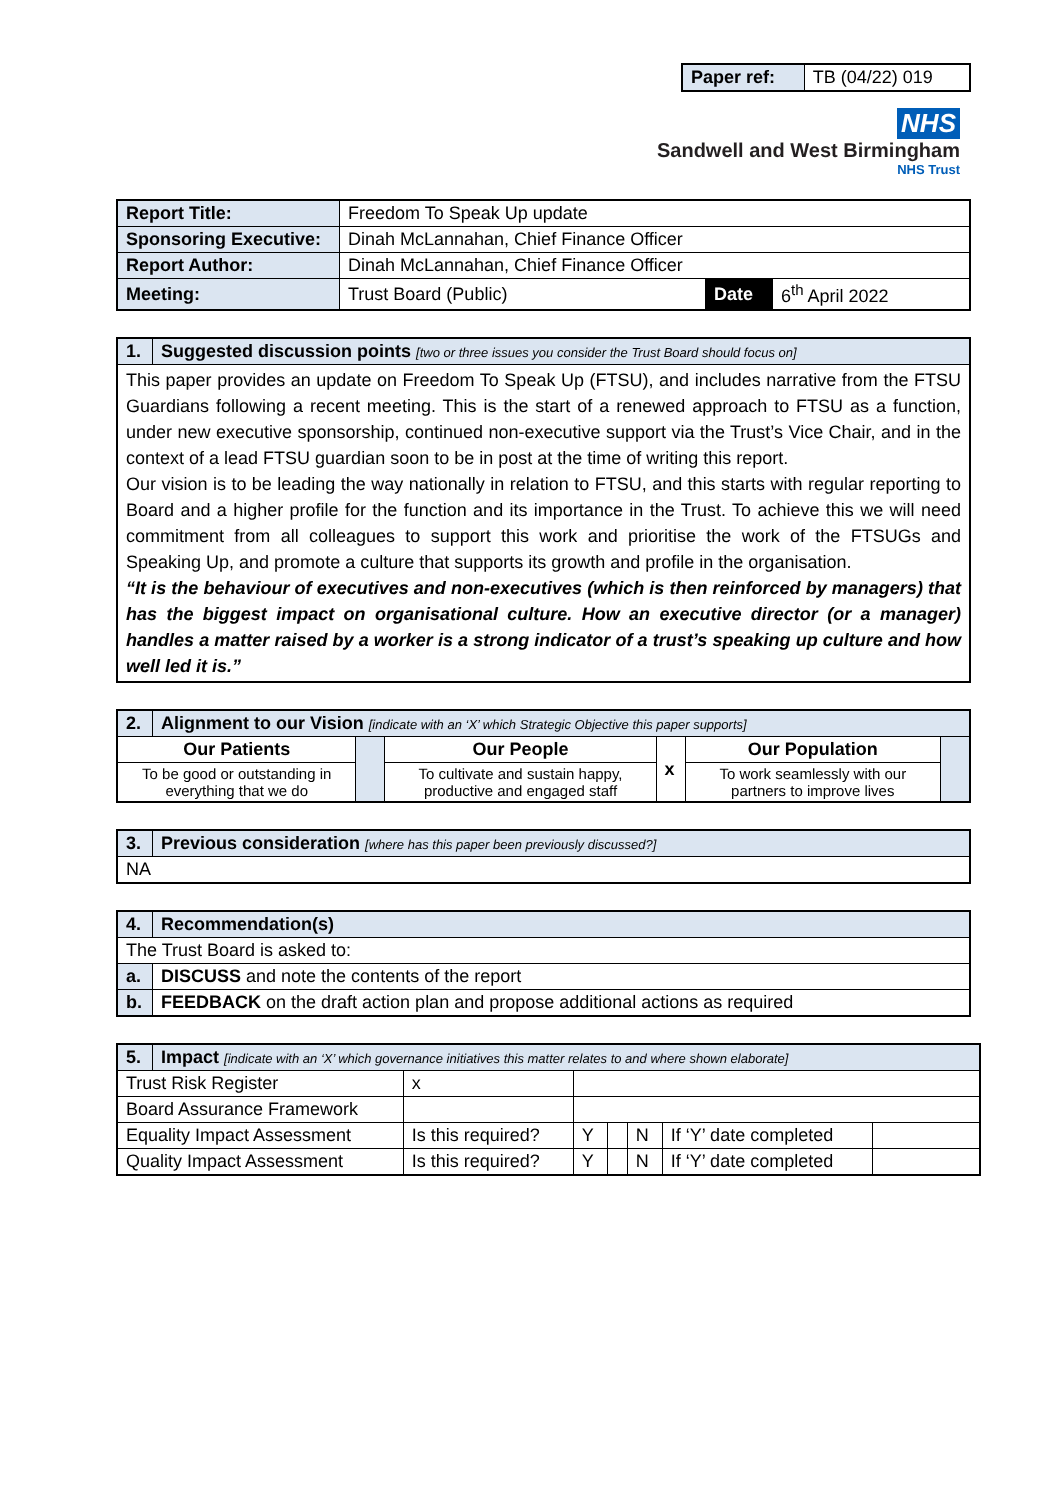| Paper ref: | TB (04/22) 019 |
NHS
Sandwell and West Birmingham
NHS Trust
| Report Title: | Freedom To Speak Up update | | |
| Sponsoring Executive: | Dinah McLannahan, Chief Finance Officer | | |
| Report Author: | Dinah McLannahan, Chief Finance Officer | | |
| Meeting: | Trust Board (Public) | Date | 6<sup>th</sup> April 2022 |
| 1. | Suggested discussion points [two or three issues you consider the Trust Board should focus on] |
| This paper provides an update on Freedom To Speak Up (FTSU), and includes narrative from the FTSU Guardians following a recent meeting. This is the start of a renewed approach to FTSU as a function, under new executive sponsorship, continued non-executive support via the Trust’s Vice Chair, and in the context of a lead FTSU guardian soon to be in post at the time of writing this report. Our vision is to be leading the way nationally in relation to FTSU, and this starts with regular reporting to Board and a higher profile for the function and its importance in the Trust. To achieve this we will need commitment from all colleagues to support this work and prioritise the work of the FTSUGs and Speaking Up, and promote a culture that supports its growth and profile in the organisation. “It is the behaviour of executives and non-executives (which is then reinforced by managers) that has the biggest impact on organisational culture. How an executive director (or a manager) handles a matter raised by a worker is a strong indicator of a trust’s speaking up culture and how well led it is.” | |
| 2. | Alignment to our Vision [indicate with an ‘X’ which Strategic Objective this paper supports] | | | | | |
| Our Patients | | | Our People | x | Our Population | |
| To be good or outstanding in everything that we do | | | To cultivate and sustain happy, productive and engaged staff | | To work seamlessly with our partners to improve lives | |
| 3. | Previous consideration [where has this paper been previously discussed?] |
| NA | |
| 4. | Recommendation(s) |
| The Trust Board is asked to: | |
| a. | DISCUSS and note the contents of the report |
| b. | FEEDBACK on the draft action plan and propose additional actions as required |
| 5. | Impact [indicate with an ‘X’ which governance initiatives this matter relates to and where shown elaborate] | | | | | | | |
| Trust Risk Register | | x | | | | | | |
| Board Assurance Framework | | | | | | | | |
| Equality Impact Assessment | | Is this required? | | Y | | N | If ‘Y’ date completed | |
| Quality Impact Assessment | | Is this required? | | Y | | N | If ‘Y’ date completed | |